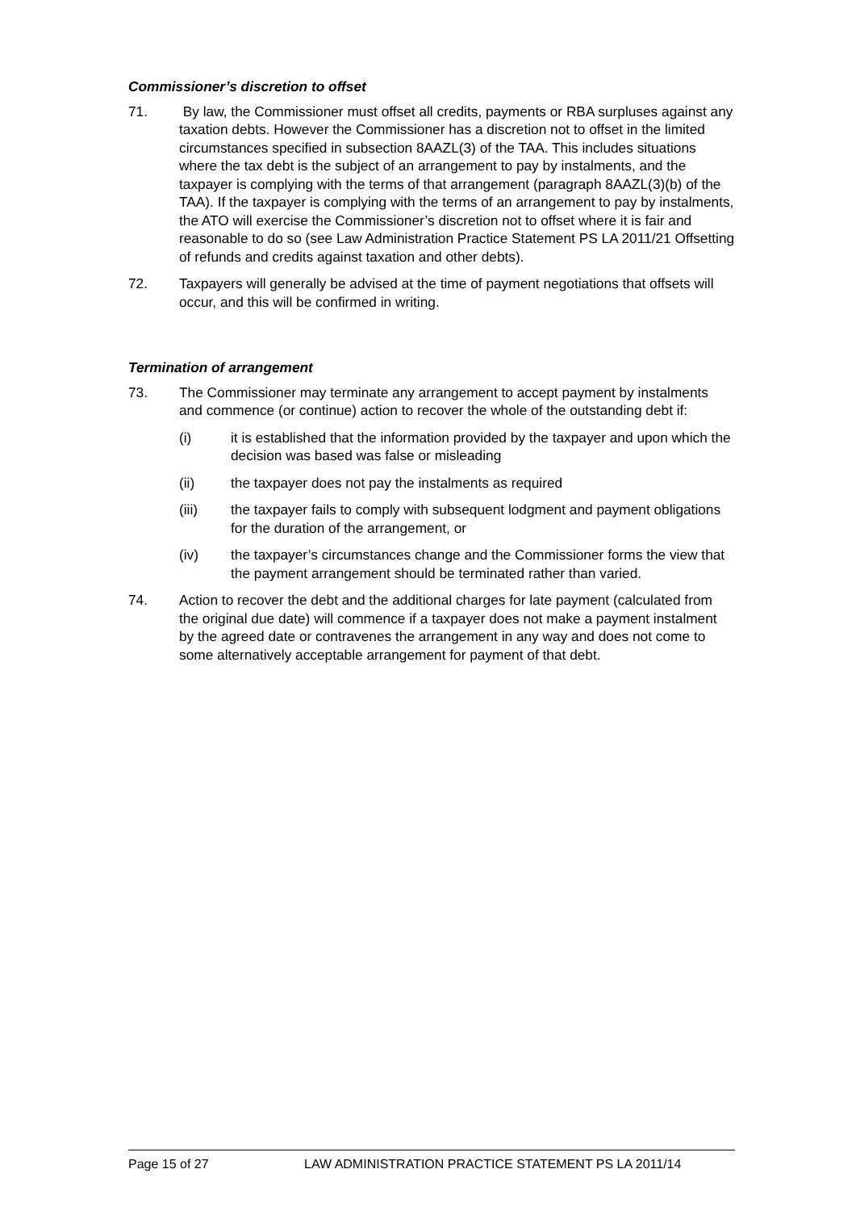Commissioner’s discretion to offset
71. By law, the Commissioner must offset all credits, payments or RBA surpluses against any taxation debts. However the Commissioner has a discretion not to offset in the limited circumstances specified in subsection 8AAZL(3) of the TAA. This includes situations where the tax debt is the subject of an arrangement to pay by instalments, and the taxpayer is complying with the terms of that arrangement (paragraph 8AAZL(3)(b) of the TAA). If the taxpayer is complying with the terms of an arrangement to pay by instalments, the ATO will exercise the Commissioner’s discretion not to offset where it is fair and reasonable to do so (see Law Administration Practice Statement PS LA 2011/21 Offsetting of refunds and credits against taxation and other debts).
72. Taxpayers will generally be advised at the time of payment negotiations that offsets will occur, and this will be confirmed in writing.
Termination of arrangement
73. The Commissioner may terminate any arrangement to accept payment by instalments and commence (or continue) action to recover the whole of the outstanding debt if:
(i) it is established that the information provided by the taxpayer and upon which the decision was based was false or misleading
(ii) the taxpayer does not pay the instalments as required
(iii) the taxpayer fails to comply with subsequent lodgment and payment obligations for the duration of the arrangement, or
(iv) the taxpayer’s circumstances change and the Commissioner forms the view that the payment arrangement should be terminated rather than varied.
74. Action to recover the debt and the additional charges for late payment (calculated from the original due date) will commence if a taxpayer does not make a payment instalment by the agreed date or contravenes the arrangement in any way and does not come to some alternatively acceptable arrangement for payment of that debt.
Page 15 of 27 LAW ADMINISTRATION PRACTICE STATEMENT PS LA 2011/14